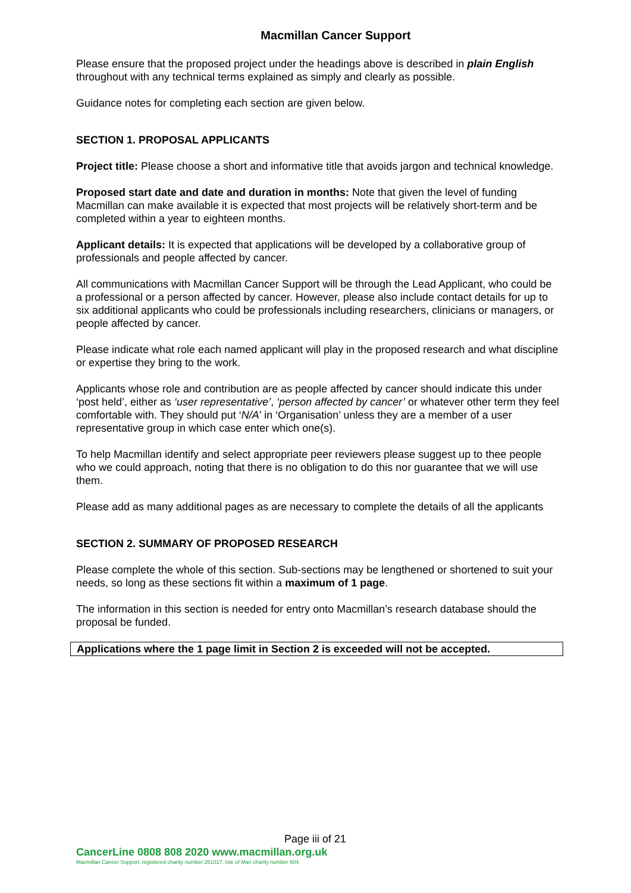Macmillan Cancer Support
Please ensure that the proposed project under the headings above is described in plain English throughout with any technical terms explained as simply and clearly as possible.
Guidance notes for completing each section are given below.
SECTION 1. PROPOSAL APPLICANTS
Project title: Please choose a short and informative title that avoids jargon and technical knowledge.
Proposed start date and date and duration in months: Note that given the level of funding Macmillan can make available it is expected that most projects will be relatively short-term and be completed within a year to eighteen months.
Applicant details: It is expected that applications will be developed by a collaborative group of professionals and people affected by cancer.
All communications with Macmillan Cancer Support will be through the Lead Applicant, who could be a professional or a person affected by cancer. However, please also include contact details for up to six additional applicants who could be professionals including researchers, clinicians or managers, or people affected by cancer.
Please indicate what role each named applicant will play in the proposed research and what discipline or expertise they bring to the work.
Applicants whose role and contribution are as people affected by cancer should indicate this under ‘post held’, either as ‘user representative’, ‘person affected by cancer’ or whatever other term they feel comfortable with. They should put ‘N/A’ in ‘Organisation’ unless they are a member of a user representative group in which case enter which one(s).
To help Macmillan identify and select appropriate peer reviewers please suggest up to thee people who we could approach, noting that there is no obligation to do this nor guarantee that we will use them.
Please add as many additional pages as are necessary to complete the details of all the applicants
SECTION 2. SUMMARY OF PROPOSED RESEARCH
Please complete the whole of this section. Sub-sections may be lengthened or shortened to suit your needs, so long as these sections fit within a maximum of 1 page.
The information in this section is needed for entry onto Macmillan’s research database should the proposal be funded.
Applications where the 1 page limit in Section 2 is exceeded will not be accepted.
Page iii of 21
CancerLine 0808 808 2020 www.macmillan.org.uk
Macmillan Cancer Support, registered charity number 261017. Isle of Man charity number 604.